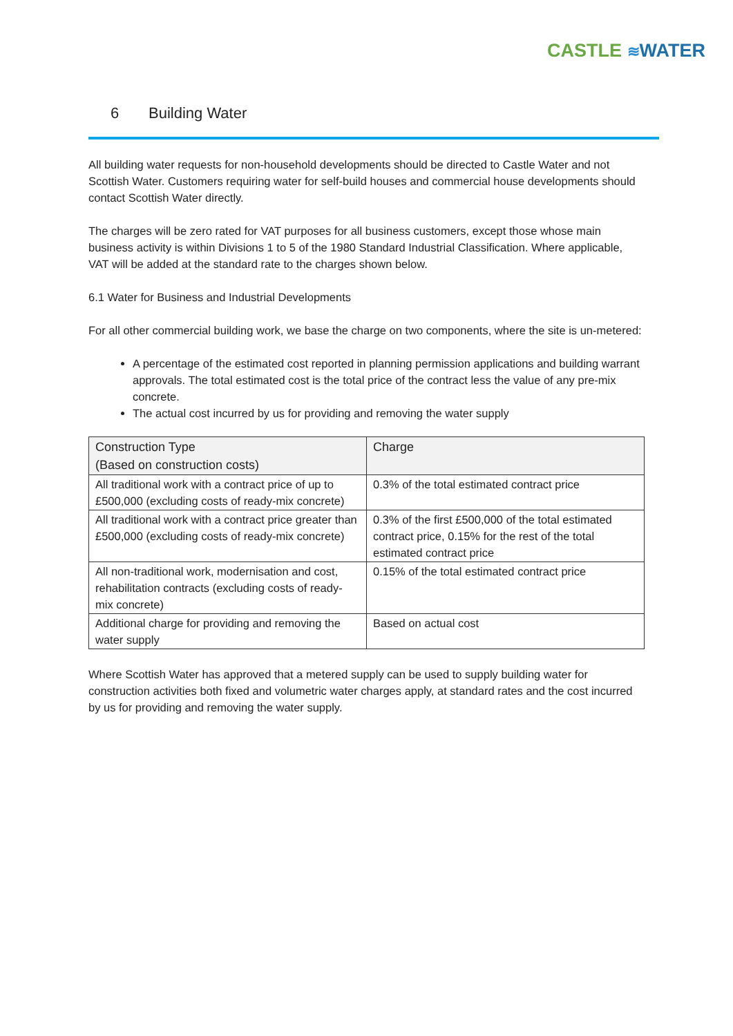CASTLE ≋WATER
6 Building Water
All building water requests for non-household developments should be directed to Castle Water and not Scottish Water. Customers requiring water for self-build houses and commercial house developments should contact Scottish Water directly.
The charges will be zero rated for VAT purposes for all business customers, except those whose main business activity is within Divisions 1 to 5 of the 1980 Standard Industrial Classification. Where applicable, VAT will be added at the standard rate to the charges shown below.
6.1 Water for Business and Industrial Developments
For all other commercial building work, we base the charge on two components, where the site is un-metered:
A percentage of the estimated cost reported in planning permission applications and building warrant approvals. The total estimated cost is the total price of the contract less the value of any pre-mix concrete.
The actual cost incurred by us for providing and removing the water supply
| Construction Type (Based on construction costs) | Charge |
| --- | --- |
| All traditional work with a contract price of up to £500,000 (excluding costs of ready-mix concrete) | 0.3% of the total estimated contract price |
| All traditional work with a contract price greater than £500,000 (excluding costs of ready-mix concrete) | 0.3% of the first £500,000 of the total estimated contract price, 0.15% for the rest of the total estimated contract price |
| All non-traditional work, modernisation and cost, rehabilitation contracts (excluding costs of ready-mix concrete) | 0.15% of the total estimated contract price |
| Additional charge for providing and removing the water supply | Based on actual cost |
Where Scottish Water has approved that a metered supply can be used to supply building water for construction activities both fixed and volumetric water charges apply, at standard rates and the cost incurred by us for providing and removing the water supply.